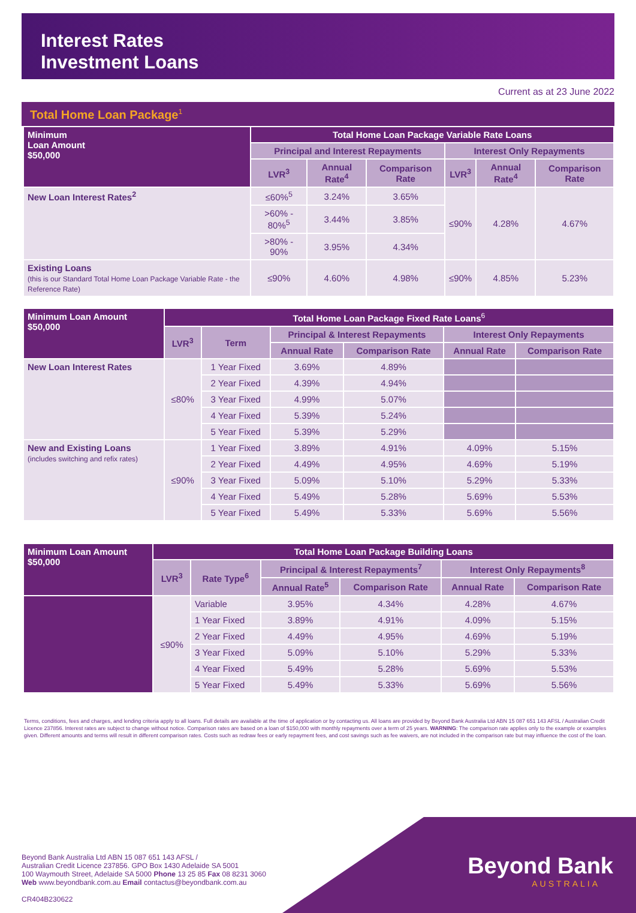Interest Rates
Investment Loans
Current as at 23 June 2022
Total Home Loan Package<sup>1</sup>
| Minimum Loan Amount $50,000 | Total Home Loan Package Variable Rate Loans | | | | | |
| --- | --- | --- | --- | --- | --- | --- |
| | Principal and Interest Repayments | | | Interest Only Repayments | | |
| | LVR<sup>3</sup> | Annual Rate<sup>4</sup> | Comparison Rate | LVR<sup>3</sup> | Annual Rate<sup>4</sup> | Comparison Rate |
| New Loan Interest Rates<sup>2</sup> | ≤60%<sup>5</sup> | 3.24% | 3.65% | ≤90% | 4.28% | 4.67% |
| | >60% - 80%<sup>5</sup> | 3.44% | 3.85% | | | |
| | >80% - 90% | 3.95% | 4.34% | | | |
| Existing Loans (this is our Standard Total Home Loan Package Variable Rate - the Reference Rate) | ≤90% | 4.60% | 4.98% | ≤90% | 4.85% | 5.23% |
| Minimum Loan Amount $50,000 | Total Home Loan Package Fixed Rate Loans<sup>6</sup> | | | | | |
| --- | --- | --- | --- | --- | --- | --- |
| | LVR<sup>3</sup> | Term | Principal & Interest Repayments | | Interest Only Repayments | |
| | | | Annual Rate | Comparison Rate | Annual Rate | Comparison Rate |
| New Loan Interest Rates | ≤80% | 1 Year Fixed | 3.69% | 4.89% | | |
| | | 2 Year Fixed | 4.39% | 4.94% | | |
| | | 3 Year Fixed | 4.99% | 5.07% | | |
| | | 4 Year Fixed | 5.39% | 5.24% | | |
| | | 5 Year Fixed | 5.39% | 5.29% | | |
| New and Existing Loans (includes switching and refix rates) | ≤90% | 1 Year Fixed | 3.89% | 4.91% | 4.09% | 5.15% |
| | | 2 Year Fixed | 4.49% | 4.95% | 4.69% | 5.19% |
| | | 3 Year Fixed | 5.09% | 5.10% | 5.29% | 5.33% |
| | | 4 Year Fixed | 5.49% | 5.28% | 5.69% | 5.53% |
| | | 5 Year Fixed | 5.49% | 5.33% | 5.69% | 5.56% |
| Minimum Loan Amount $50,000 | Total Home Loan Package Building Loans | | | | | |
| --- | --- | --- | --- | --- | --- | --- |
| | LVR<sup>3</sup> | Rate Type<sup>6</sup> | Principal & Interest Repayments<sup>7</sup> | | Interest Only Repayments<sup>8</sup> | |
| | | | Annual Rate<sup>5</sup> | Comparison Rate | Annual Rate | Comparison Rate |
| | ≤90% | Variable | 3.95% | 4.34% | 4.28% | 4.67% |
| | | 1 Year Fixed | 3.89% | 4.91% | 4.09% | 5.15% |
| | | 2 Year Fixed | 4.49% | 4.95% | 4.69% | 5.19% |
| | | 3 Year Fixed | 5.09% | 5.10% | 5.29% | 5.33% |
| | | 4 Year Fixed | 5.49% | 5.28% | 5.69% | 5.53% |
| | | 5 Year Fixed | 5.49% | 5.33% | 5.69% | 5.56% |
Terms, conditions, fees and charges, and lending criteria apply to all loans. Full details are available at the time of application or by contacting us. All loans are provided by Beyond Bank Australia Ltd ABN 15 087 651 143 AFSL / Australian Credit Licence 237856. Interest rates are subject to change without notice. Comparison rates are based on a loan of $150,000 with monthly repayments over a term of 25 years. WARNING: The comparison rate applies only to the example or examples given. Different amounts and terms will result in different comparison rates. Costs such as redraw fees or early repayment fees, and cost savings such as fee waivers, are not included in the comparison rate but may influence the cost of the loan.
Beyond Bank
AUSTRALIA
Beyond Bank Australia Ltd ABN 15 087 651 143 AFSL /
Australian Credit Licence 237856. GPO Box 1430 Adelaide SA 5001
100 Waymouth Street, Adelaide SA 5000 Phone 13 25 85 Fax 08 8231 3060
Web www.beyondbank.com.au Email contactus@beyondbank.com.au
CR404B230622